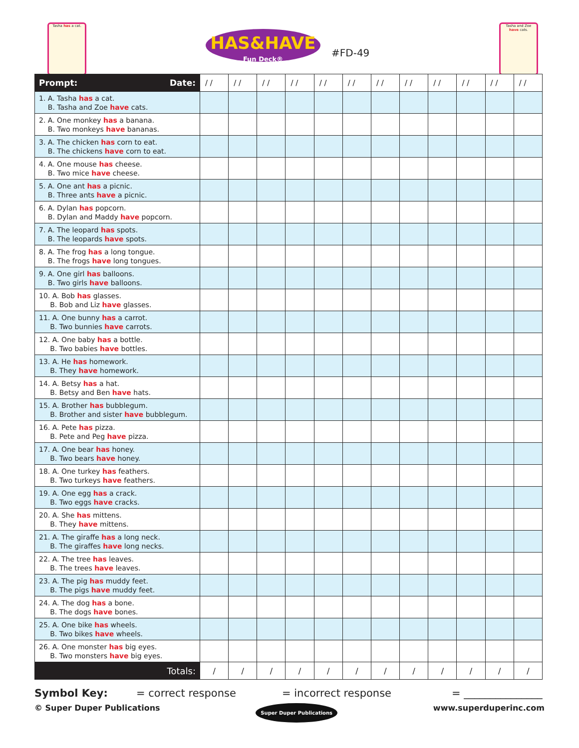Tasha has a cat.
HAS&HAVE
Fun Deck®
#FD-49
Tasha and Zoe have cats.
| Prompt: Date: | / / | / / | / / | / / | / / | / / | / / | / / | / / | / / | / / | / / |
| --- | --- | --- | --- | --- | --- | --- | --- | --- | --- | --- | --- | --- |
| 1. A. Tasha has a cat. B. Tasha and Zoe have cats. | | | | | | | | | | | | |
| 2. A. One monkey has a banana. B. Two monkeys have bananas. | | | | | | | | | | | | |
| 3. A. The chicken has corn to eat. B. The chickens have corn to eat. | | | | | | | | | | | | |
| 4. A. One mouse has cheese. B. Two mice have cheese. | | | | | | | | | | | | |
| 5. A. One ant has a picnic. B. Three ants have a picnic. | | | | | | | | | | | | |
| 6. A. Dylan has popcorn. B. Dylan and Maddy have popcorn. | | | | | | | | | | | | |
| 7. A. The leopard has spots. B. The leopards have spots. | | | | | | | | | | | | |
| 8. A. The frog has a long tongue. B. The frogs have long tongues. | | | | | | | | | | | | |
| 9. A. One girl has balloons. B. Two girls have balloons. | | | | | | | | | | | | |
| 10. A. Bob has glasses. B. Bob and Liz have glasses. | | | | | | | | | | | | |
| 11. A. One bunny has a carrot. B. Two bunnies have carrots. | | | | | | | | | | | | |
| 12. A. One baby has a bottle. B. Two babies have bottles. | | | | | | | | | | | | |
| 13. A. He has homework. B. They have homework. | | | | | | | | | | | | |
| 14. A. Betsy has a hat. B. Betsy and Ben have hats. | | | | | | | | | | | | |
| 15. A. Brother has bubblegum. B. Brother and sister have bubblegum. | | | | | | | | | | | | |
| 16. A. Pete has pizza. B. Pete and Peg have pizza. | | | | | | | | | | | | |
| 17. A. One bear has honey. B. Two bears have honey. | | | | | | | | | | | | |
| 18. A. One turkey has feathers. B. Two turkeys have feathers. | | | | | | | | | | | | |
| 19. A. One egg has a crack. B. Two eggs have cracks. | | | | | | | | | | | | |
| 20. A. She has mittens. B. They have mittens. | | | | | | | | | | | | |
| 21. A. The giraffe has a long neck. B. The giraffes have long necks. | | | | | | | | | | | | |
| 22. A. The tree has leaves. B. The trees have leaves. | | | | | | | | | | | | |
| 23. A. The pig has muddy feet. B. The pigs have muddy feet. | | | | | | | | | | | | |
| 24. A. The dog has a bone. B. The dogs have bones. | | | | | | | | | | | | |
| 25. A. One bike has wheels. B. Two bikes have wheels. | | | | | | | | | | | | |
| 26. A. One monster has big eyes. B. Two monsters have big eyes. | | | | | | | | | | | | |
| Totals: | / | / | / | / | / | / | / | / | / | / | / | / |
Symbol Key: = correct response = incorrect response = _______________
© Super Duper Publications Super Duper Publications www.superduperinc.com